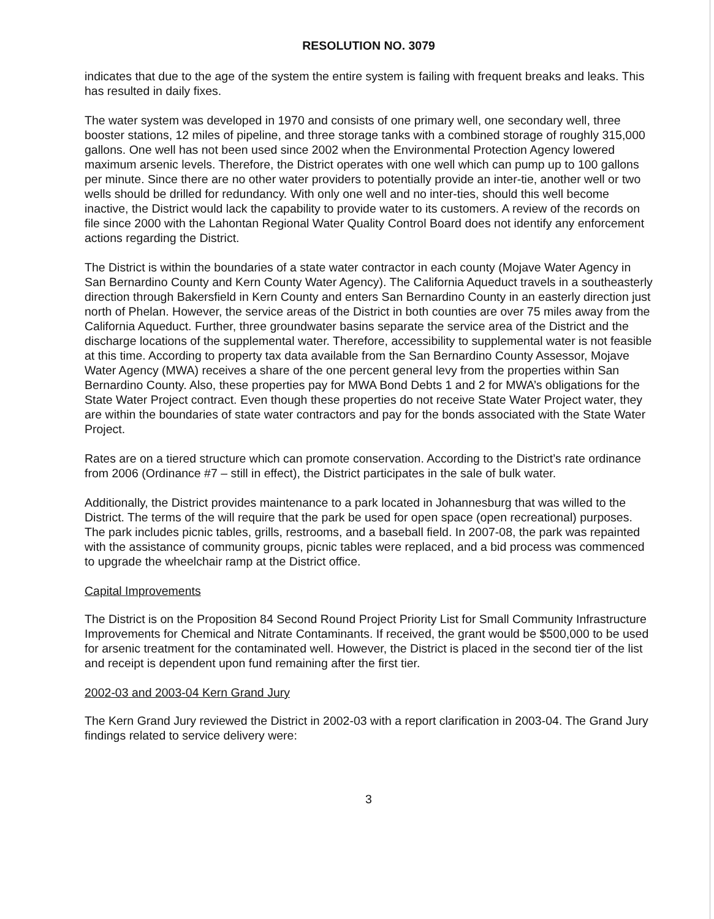RESOLUTION NO. 3079
indicates that due to the age of the system the entire system is failing with frequent breaks and leaks. This has resulted in daily fixes.
The water system was developed in 1970 and consists of one primary well, one secondary well, three booster stations, 12 miles of pipeline, and three storage tanks with a combined storage of roughly 315,000 gallons. One well has not been used since 2002 when the Environmental Protection Agency lowered maximum arsenic levels. Therefore, the District operates with one well which can pump up to 100 gallons per minute. Since there are no other water providers to potentially provide an inter-tie, another well or two wells should be drilled for redundancy. With only one well and no inter-ties, should this well become inactive, the District would lack the capability to provide water to its customers. A review of the records on file since 2000 with the Lahontan Regional Water Quality Control Board does not identify any enforcement actions regarding the District.
The District is within the boundaries of a state water contractor in each county (Mojave Water Agency in San Bernardino County and Kern County Water Agency). The California Aqueduct travels in a southeasterly direction through Bakersfield in Kern County and enters San Bernardino County in an easterly direction just north of Phelan. However, the service areas of the District in both counties are over 75 miles away from the California Aqueduct. Further, three groundwater basins separate the service area of the District and the discharge locations of the supplemental water. Therefore, accessibility to supplemental water is not feasible at this time. According to property tax data available from the San Bernardino County Assessor, Mojave Water Agency (MWA) receives a share of the one percent general levy from the properties within San Bernardino County. Also, these properties pay for MWA Bond Debts 1 and 2 for MWA’s obligations for the State Water Project contract. Even though these properties do not receive State Water Project water, they are within the boundaries of state water contractors and pay for the bonds associated with the State Water Project.
Rates are on a tiered structure which can promote conservation. According to the District’s rate ordinance from 2006 (Ordinance #7 – still in effect), the District participates in the sale of bulk water.
Additionally, the District provides maintenance to a park located in Johannesburg that was willed to the District. The terms of the will require that the park be used for open space (open recreational) purposes. The park includes picnic tables, grills, restrooms, and a baseball field. In 2007-08, the park was repainted with the assistance of community groups, picnic tables were replaced, and a bid process was commenced to upgrade the wheelchair ramp at the District office.
Capital Improvements
The District is on the Proposition 84 Second Round Project Priority List for Small Community Infrastructure Improvements for Chemical and Nitrate Contaminants. If received, the grant would be $500,000 to be used for arsenic treatment for the contaminated well. However, the District is placed in the second tier of the list and receipt is dependent upon fund remaining after the first tier.
2002-03 and 2003-04 Kern Grand Jury
The Kern Grand Jury reviewed the District in 2002-03 with a report clarification in 2003-04. The Grand Jury findings related to service delivery were:
3